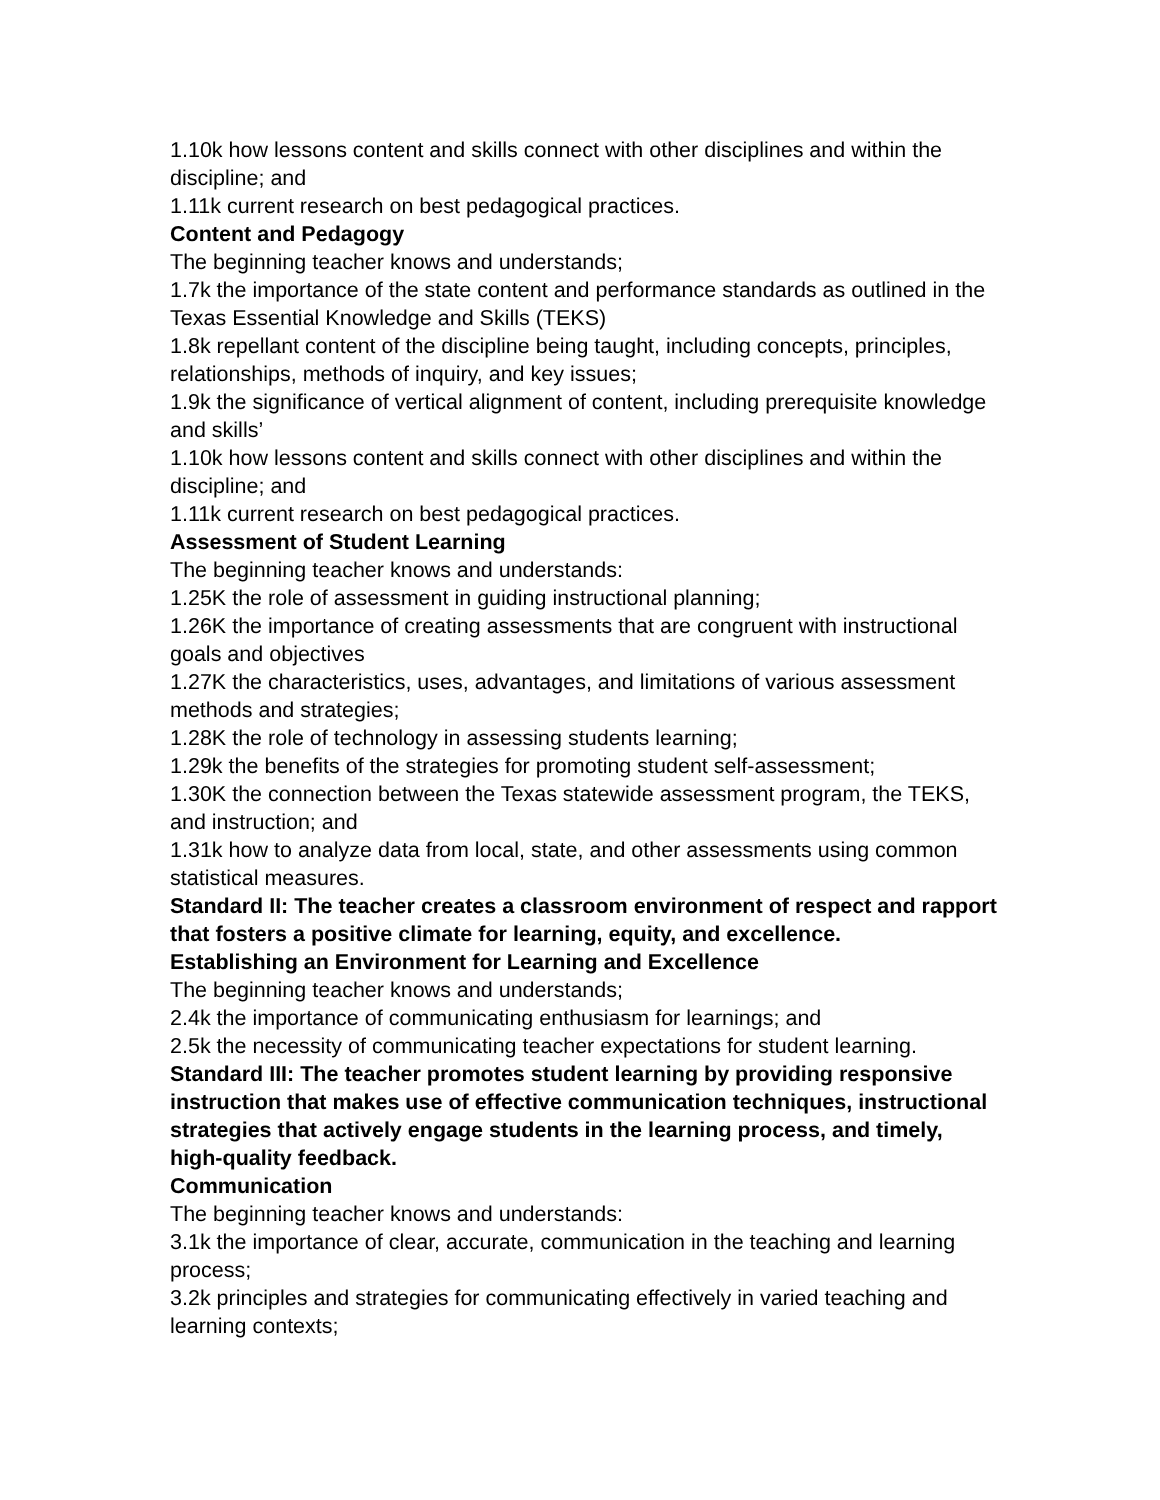1.10k how lessons content and skills connect with other disciplines and within the discipline; and
1.11k current research on best pedagogical practices.
Content and Pedagogy
The beginning teacher knows and understands;
1.7k the importance of the state content and performance standards as outlined in the Texas Essential Knowledge and Skills (TEKS)
1.8k repellant content of the discipline being taught, including concepts, principles, relationships, methods of inquiry, and key issues;
1.9k the significance of vertical alignment of content, including prerequisite knowledge and skills’
1.10k how lessons content and skills connect with other disciplines and within the discipline; and
1.11k current research on best pedagogical practices.
Assessment of Student Learning
The beginning teacher knows and understands:
1.25K the role of assessment in guiding instructional planning;
1.26K the importance of creating assessments that are congruent with instructional goals and objectives
1.27K the characteristics, uses, advantages, and limitations of various assessment methods and strategies;
1.28K the role of technology in assessing students learning;
1.29k the benefits of the strategies for promoting student self-assessment;
1.30K the connection between the Texas statewide assessment program, the TEKS, and instruction; and
1.31k how to analyze data from local, state, and other assessments using common statistical measures.
Standard II: The teacher creates a classroom environment of respect and rapport that fosters a positive climate for learning, equity, and excellence.
Establishing an Environment for Learning and Excellence
The beginning teacher knows and understands;
2.4k the importance of communicating enthusiasm for learnings; and
2.5k the necessity of communicating teacher expectations for student learning.
Standard III: The teacher promotes student learning by providing responsive instruction that makes use of effective communication techniques, instructional strategies that actively engage students in the learning process, and timely, high-quality feedback.
Communication
The beginning teacher knows and understands:
3.1k the importance of clear, accurate, communication in the teaching and learning process;
3.2k principles and strategies for communicating effectively in varied teaching and learning contexts;